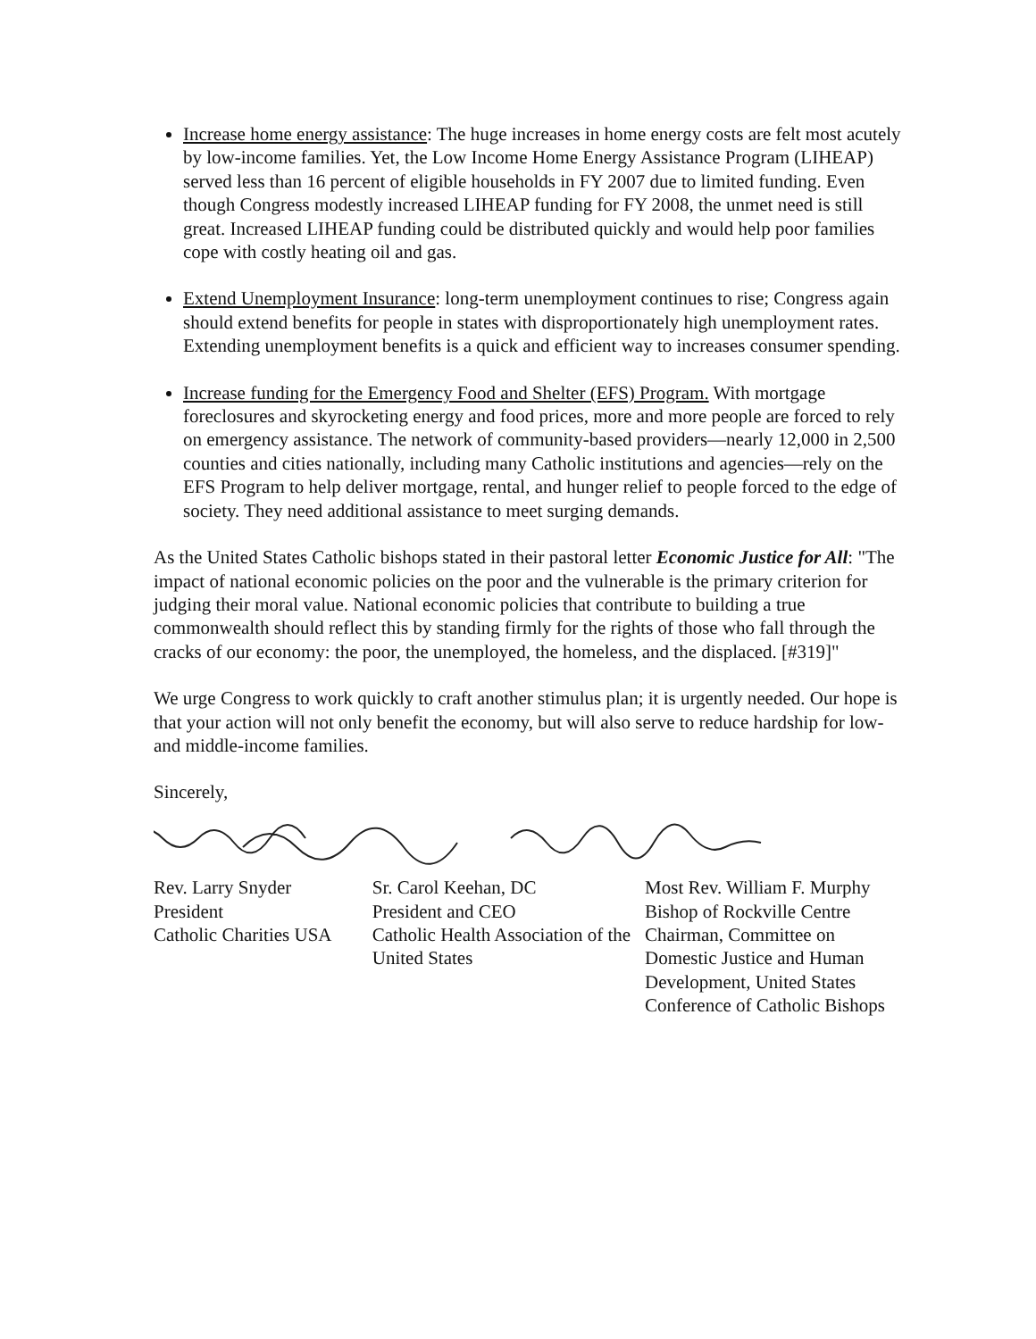Increase home energy assistance: The huge increases in home energy costs are felt most acutely by low-income families. Yet, the Low Income Home Energy Assistance Program (LIHEAP) served less than 16 percent of eligible households in FY 2007 due to limited funding. Even though Congress modestly increased LIHEAP funding for FY 2008, the unmet need is still great. Increased LIHEAP funding could be distributed quickly and would help poor families cope with costly heating oil and gas.
Extend Unemployment Insurance: long-term unemployment continues to rise; Congress again should extend benefits for people in states with disproportionately high unemployment rates. Extending unemployment benefits is a quick and efficient way to increases consumer spending.
Increase funding for the Emergency Food and Shelter (EFS) Program. With mortgage foreclosures and skyrocketing energy and food prices, more and more people are forced to rely on emergency assistance. The network of community-based providers—nearly 12,000 in 2,500 counties and cities nationally, including many Catholic institutions and agencies—rely on the EFS Program to help deliver mortgage, rental, and hunger relief to people forced to the edge of society. They need additional assistance to meet surging demands.
As the United States Catholic bishops stated in their pastoral letter Economic Justice for All: "The impact of national economic policies on the poor and the vulnerable is the primary criterion for judging their moral value. National economic policies that contribute to building a true commonwealth should reflect this by standing firmly for the rights of those who fall through the cracks of our economy: the poor, the unemployed, the homeless, and the displaced. [#319]"
We urge Congress to work quickly to craft another stimulus plan; it is urgently needed. Our hope is that your action will not only benefit the economy, but will also serve to reduce hardship for low- and middle-income families.
Sincerely,
Rev. Larry Snyder
President
Catholic Charities USA
Sr. Carol Keehan, DC
President and CEO
Catholic Health Association of the United States
Most Rev. William F. Murphy
Bishop of Rockville Centre
Chairman, Committee on Domestic Justice and Human Development, United States Conference of Catholic Bishops